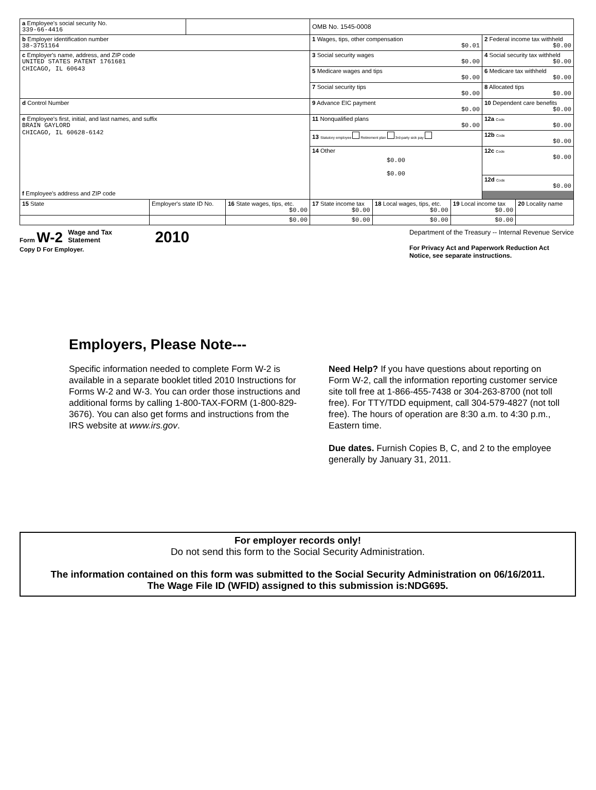| a Employee's social security No. 339-66-4416 | | | | OMB No. 1545-0008 | | | | |
| b Employer identification number 38-3751164 | | | | 1 Wages, tips, other compensation $0.01 | | | 2 Federal income tax withheld $0.00 | |
| c Employer's name, address, and ZIP code UNITED STATES PATENT 1761681 CHICAGO, IL 60643 | | | | 3 Social security wages $0.00 | | | 4 Social security tax withheld $0.00 | |
| | | | | 5 Medicare wages and tips $0.00 | | | 6 Medicare tax withheld $0.00 | |
| | | | | 7 Social security tips $0.00 | | | 8 Allocated tips $0.00 | |
| d Control Number | | | | 9 Advance EIC payment $0.00 | | | 10 Dependent care benefits $0.00 | |
| e Employee's first, initial, and last names, and suffix BRAIN GAYLORD CHICAGO, IL 60628-6142 f Employee's address and ZIP code | | | | 11 Nonqualified plans $0.00 | | | 12a Code $0.00 | |
| | | | | 13 Statutory employee Retirement plan 3rd-party sick pay | | | 12b Code $0.00 | |
| | | | | 14 Other $0.00 $0.00 | | | 12c Code $0.00 | |
| | | | | | | | 12d Code $0.00 | |
| 15 State | Employer's state ID No. | | 16 State wages, tips, etc. $0.00 | 17 State income tax $0.00 | 18 Local wages, tips, etc. $0.00 | 19 Local income tax $0.00 | | 20 Locality name |
| | | | $0.00 | $0.00 | $0.00 | $0.00 | | |
Form W-2 Wage and Tax
Statement 2010
Copy D For Employer.
Department of the Treasury -- Internal Revenue Service
For Privacy Act and Paperwork Reduction Act
Notice, see separate instructions.
Employers, Please Note---
Specific information needed to complete Form W-2 is available in a separate booklet titled 2010 Instructions for Forms W-2 and W-3. You can order those instructions and additional forms by calling 1-800-TAX-FORM (1-800-829-3676). You can also get forms and instructions from the IRS website at www.irs.gov.
Need Help? If you have questions about reporting on Form W-2, call the information reporting customer service site toll free at 1-866-455-7438 or 304-263-8700 (not toll free). For TTY/TDD equipment, call 304-579-4827 (not toll free). The hours of operation are 8:30 a.m. to 4:30 p.m., Eastern time.
Due dates. Furnish Copies B, C, and 2 to the employee generally by January 31, 2011.
For employer records only!
Do not send this form to the Social Security Administration.
The information contained on this form was submitted to the Social Security Administration on 06/16/2011.
The Wage File ID (WFID) assigned to this submission is:NDG695.